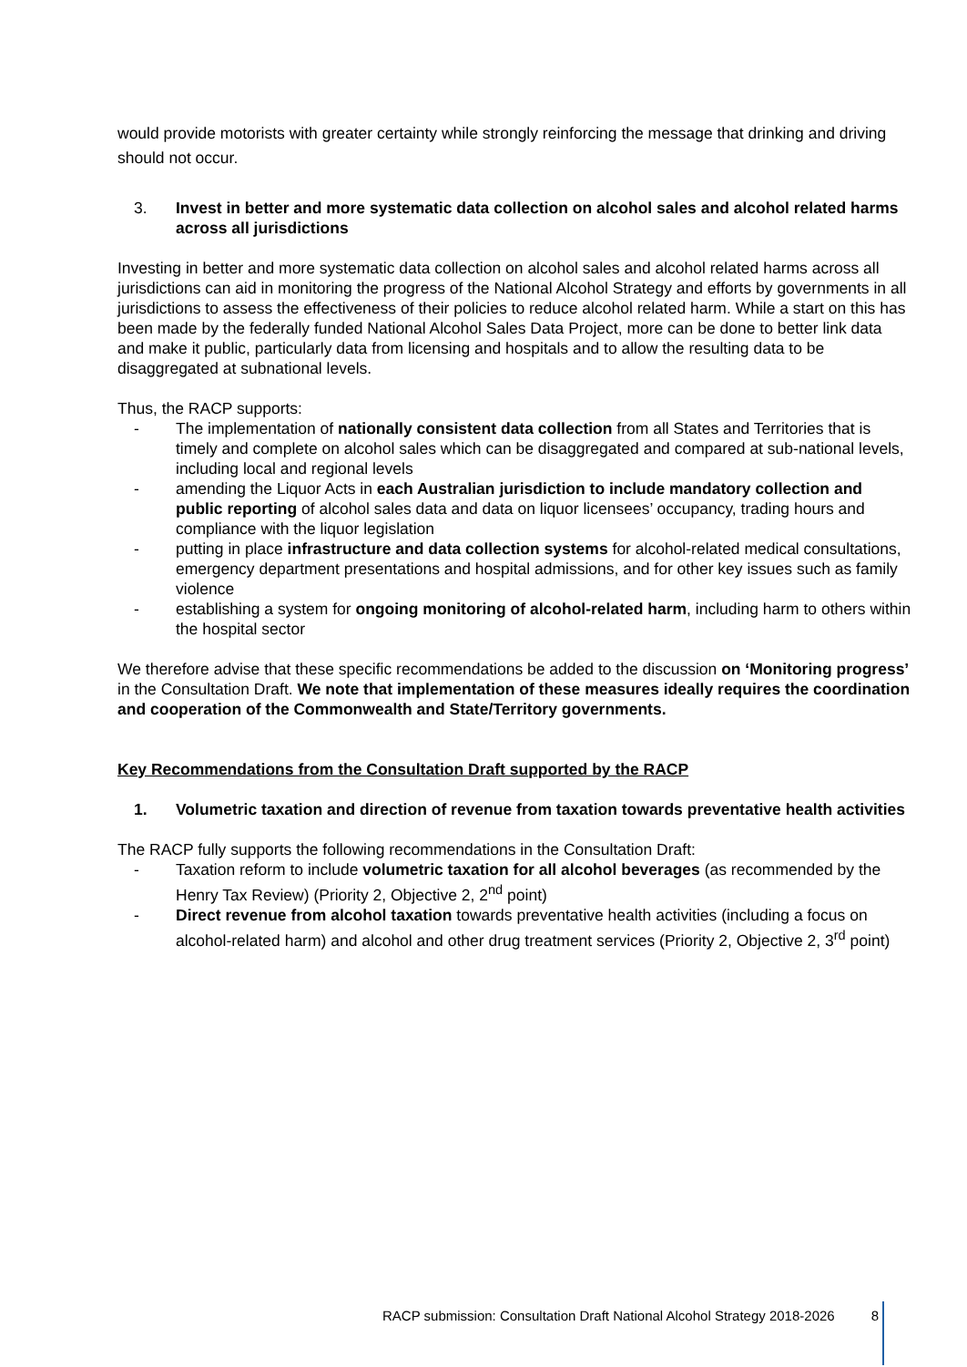would provide motorists with greater certainty while strongly reinforcing the message that drinking and driving should not occur.
3. Invest in better and more systematic data collection on alcohol sales and alcohol related harms across all jurisdictions
Investing in better and more systematic data collection on alcohol sales and alcohol related harms across all jurisdictions can aid in monitoring the progress of the National Alcohol Strategy and efforts by governments in all jurisdictions to assess the effectiveness of their policies to reduce alcohol related harm. While a start on this has been made by the federally funded National Alcohol Sales Data Project, more can be done to better link data and make it public, particularly data from licensing and hospitals and to allow the resulting data to be disaggregated at subnational levels.
Thus, the RACP supports:
- The implementation of nationally consistent data collection from all States and Territories that is timely and complete on alcohol sales which can be disaggregated and compared at sub-national levels, including local and regional levels
- amending the Liquor Acts in each Australian jurisdiction to include mandatory collection and public reporting of alcohol sales data and data on liquor licensees’ occupancy, trading hours and compliance with the liquor legislation
- putting in place infrastructure and data collection systems for alcohol-related medical consultations, emergency department presentations and hospital admissions, and for other key issues such as family violence
- establishing a system for ongoing monitoring of alcohol-related harm, including harm to others within the hospital sector
We therefore advise that these specific recommendations be added to the discussion on ‘Monitoring progress’ in the Consultation Draft. We note that implementation of these measures ideally requires the coordination and cooperation of the Commonwealth and State/Territory governments.
Key Recommendations from the Consultation Draft supported by the RACP
1. Volumetric taxation and direction of revenue from taxation towards preventative health activities
The RACP fully supports the following recommendations in the Consultation Draft:
- Taxation reform to include volumetric taxation for all alcohol beverages (as recommended by the Henry Tax Review) (Priority 2, Objective 2, 2<sup>nd</sup> point)
- Direct revenue from alcohol taxation towards preventative health activities (including a focus on alcohol-related harm) and alcohol and other drug treatment services (Priority 2, Objective 2, 3<sup>rd</sup> point)
RACP submission: Consultation Draft National Alcohol Strategy 2018-2026 8